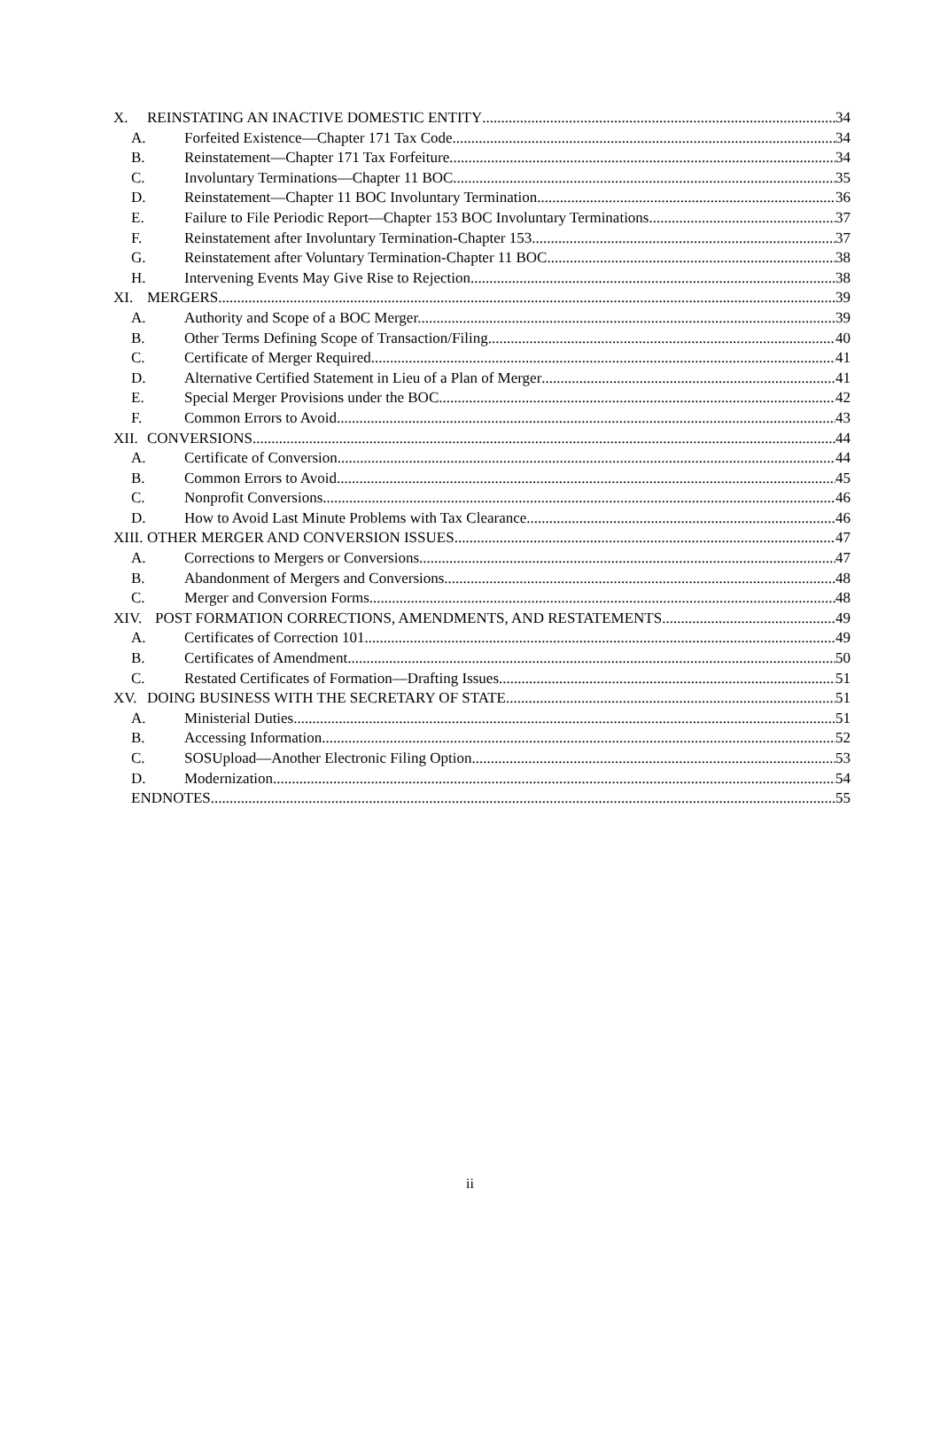X. REINSTATING AN INACTIVE DOMESTIC ENTITY 34
A. Forfeited Existence—Chapter 171 Tax Code 34
B. Reinstatement—Chapter 171 Tax Forfeiture 34
C. Involuntary Terminations—Chapter 11 BOC 35
D. Reinstatement—Chapter 11 BOC Involuntary Termination 36
E. Failure to File Periodic Report—Chapter 153 BOC Involuntary Terminations 37
F. Reinstatement after Involuntary Termination-Chapter 153 37
G. Reinstatement after Voluntary Termination-Chapter 11 BOC 38
H. Intervening Events May Give Rise to Rejection 38
XI. MERGERS 39
A. Authority and Scope of a BOC Merger. 39
B. Other Terms Defining Scope of Transaction/Filing 40
C. Certificate of Merger Required 41
D. Alternative Certified Statement in Lieu of a Plan of Merger 41
E. Special Merger Provisions under the BOC 42
F. Common Errors to Avoid 43
XII. CONVERSIONS 44
A. Certificate of Conversion 44
B. Common Errors to Avoid 45
C. Nonprofit Conversions 46
D. How to Avoid Last Minute Problems with Tax Clearance 46
XIII. OTHER MERGER AND CONVERSION ISSUES 47
A. Corrections to Mergers or Conversions 47
B. Abandonment of Mergers and Conversions 48
C. Merger and Conversion Forms 48
XIV. POST FORMATION CORRECTIONS, AMENDMENTS, AND RESTATEMENTS 49
A. Certificates of Correction 101 49
B. Certificates of Amendment 50
C. Restated Certificates of Formation—Drafting Issues 51
XV. DOING BUSINESS WITH THE SECRETARY OF STATE 51
A. Ministerial Duties 51
B. Accessing Information 52
C. SOSUpload—Another Electronic Filing Option 53
D. Modernization 54
ENDNOTES 55
ii